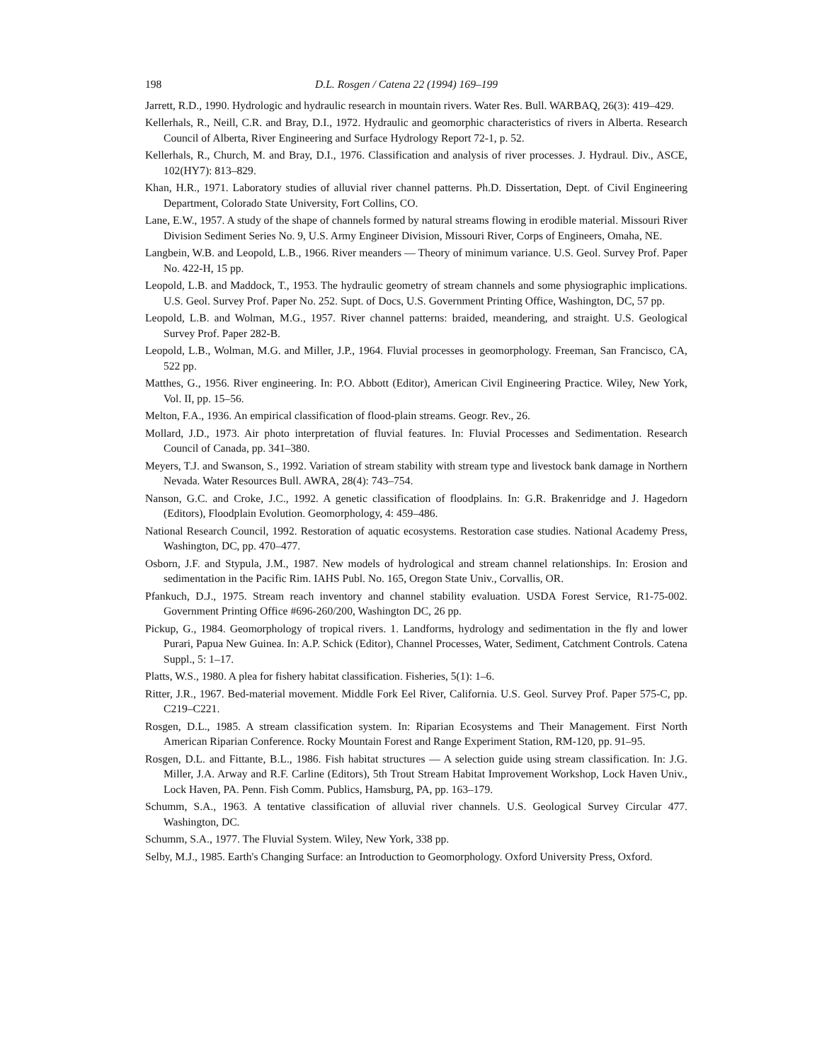198 D.L. Rosgen / Catena 22 (1994) 169–199
Jarrett, R.D., 1990. Hydrologic and hydraulic research in mountain rivers. Water Res. Bull. WARBAQ, 26(3): 419–429.
Kellerhals, R., Neill, C.R. and Bray, D.I., 1972. Hydraulic and geomorphic characteristics of rivers in Alberta. Research Council of Alberta, River Engineering and Surface Hydrology Report 72-1, p. 52.
Kellerhals, R., Church, M. and Bray, D.I., 1976. Classification and analysis of river processes. J. Hydraul. Div., ASCE, 102(HY7): 813–829.
Khan, H.R., 1971. Laboratory studies of alluvial river channel patterns. Ph.D. Dissertation, Dept. of Civil Engineering Department, Colorado State University, Fort Collins, CO.
Lane, E.W., 1957. A study of the shape of channels formed by natural streams flowing in erodible material. Missouri River Division Sediment Series No. 9, U.S. Army Engineer Division, Missouri River, Corps of Engineers, Omaha, NE.
Langbein, W.B. and Leopold, L.B., 1966. River meanders — Theory of minimum variance. U.S. Geol. Survey Prof. Paper No. 422-H, 15 pp.
Leopold, L.B. and Maddock, T., 1953. The hydraulic geometry of stream channels and some physiographic implications. U.S. Geol. Survey Prof. Paper No. 252. Supt. of Docs, U.S. Government Printing Office, Washington, DC, 57 pp.
Leopold, L.B. and Wolman, M.G., 1957. River channel patterns: braided, meandering, and straight. U.S. Geological Survey Prof. Paper 282-B.
Leopold, L.B., Wolman, M.G. and Miller, J.P., 1964. Fluvial processes in geomorphology. Freeman, San Francisco, CA, 522 pp.
Matthes, G., 1956. River engineering. In: P.O. Abbott (Editor), American Civil Engineering Practice. Wiley, New York, Vol. II, pp. 15–56.
Melton, F.A., 1936. An empirical classification of flood-plain streams. Geogr. Rev., 26.
Mollard, J.D., 1973. Air photo interpretation of fluvial features. In: Fluvial Processes and Sedimentation. Research Council of Canada, pp. 341–380.
Meyers, T.J. and Swanson, S., 1992. Variation of stream stability with stream type and livestock bank damage in Northern Nevada. Water Resources Bull. AWRA, 28(4): 743–754.
Nanson, G.C. and Croke, J.C., 1992. A genetic classification of floodplains. In: G.R. Brakenridge and J. Hagedorn (Editors), Floodplain Evolution. Geomorphology, 4: 459–486.
National Research Council, 1992. Restoration of aquatic ecosystems. Restoration case studies. National Academy Press, Washington, DC, pp. 470–477.
Osborn, J.F. and Stypula, J.M., 1987. New models of hydrological and stream channel relationships. In: Erosion and sedimentation in the Pacific Rim. IAHS Publ. No. 165, Oregon State Univ., Corvallis, OR.
Pfankuch, D.J., 1975. Stream reach inventory and channel stability evaluation. USDA Forest Service, R1-75-002. Government Printing Office #696-260/200, Washington DC, 26 pp.
Pickup, G., 1984. Geomorphology of tropical rivers. 1. Landforms, hydrology and sedimentation in the fly and lower Purari, Papua New Guinea. In: A.P. Schick (Editor), Channel Processes, Water, Sediment, Catchment Controls. Catena Suppl., 5: 1–17.
Platts, W.S., 1980. A plea for fishery habitat classification. Fisheries, 5(1): 1–6.
Ritter, J.R., 1967. Bed-material movement. Middle Fork Eel River, California. U.S. Geol. Survey Prof. Paper 575-C, pp. C219–C221.
Rosgen, D.L., 1985. A stream classification system. In: Riparian Ecosystems and Their Management. First North American Riparian Conference. Rocky Mountain Forest and Range Experiment Station, RM-120, pp. 91–95.
Rosgen, D.L. and Fittante, B.L., 1986. Fish habitat structures — A selection guide using stream classification. In: J.G. Miller, J.A. Arway and R.F. Carline (Editors), 5th Trout Stream Habitat Improvement Workshop, Lock Haven Univ., Lock Haven, PA. Penn. Fish Comm. Publics, Hamsburg, PA, pp. 163–179.
Schumm, S.A., 1963. A tentative classification of alluvial river channels. U.S. Geological Survey Circular 477. Washington, DC.
Schumm, S.A., 1977. The Fluvial System. Wiley, New York, 338 pp.
Selby, M.J., 1985. Earth's Changing Surface: an Introduction to Geomorphology. Oxford University Press, Oxford.